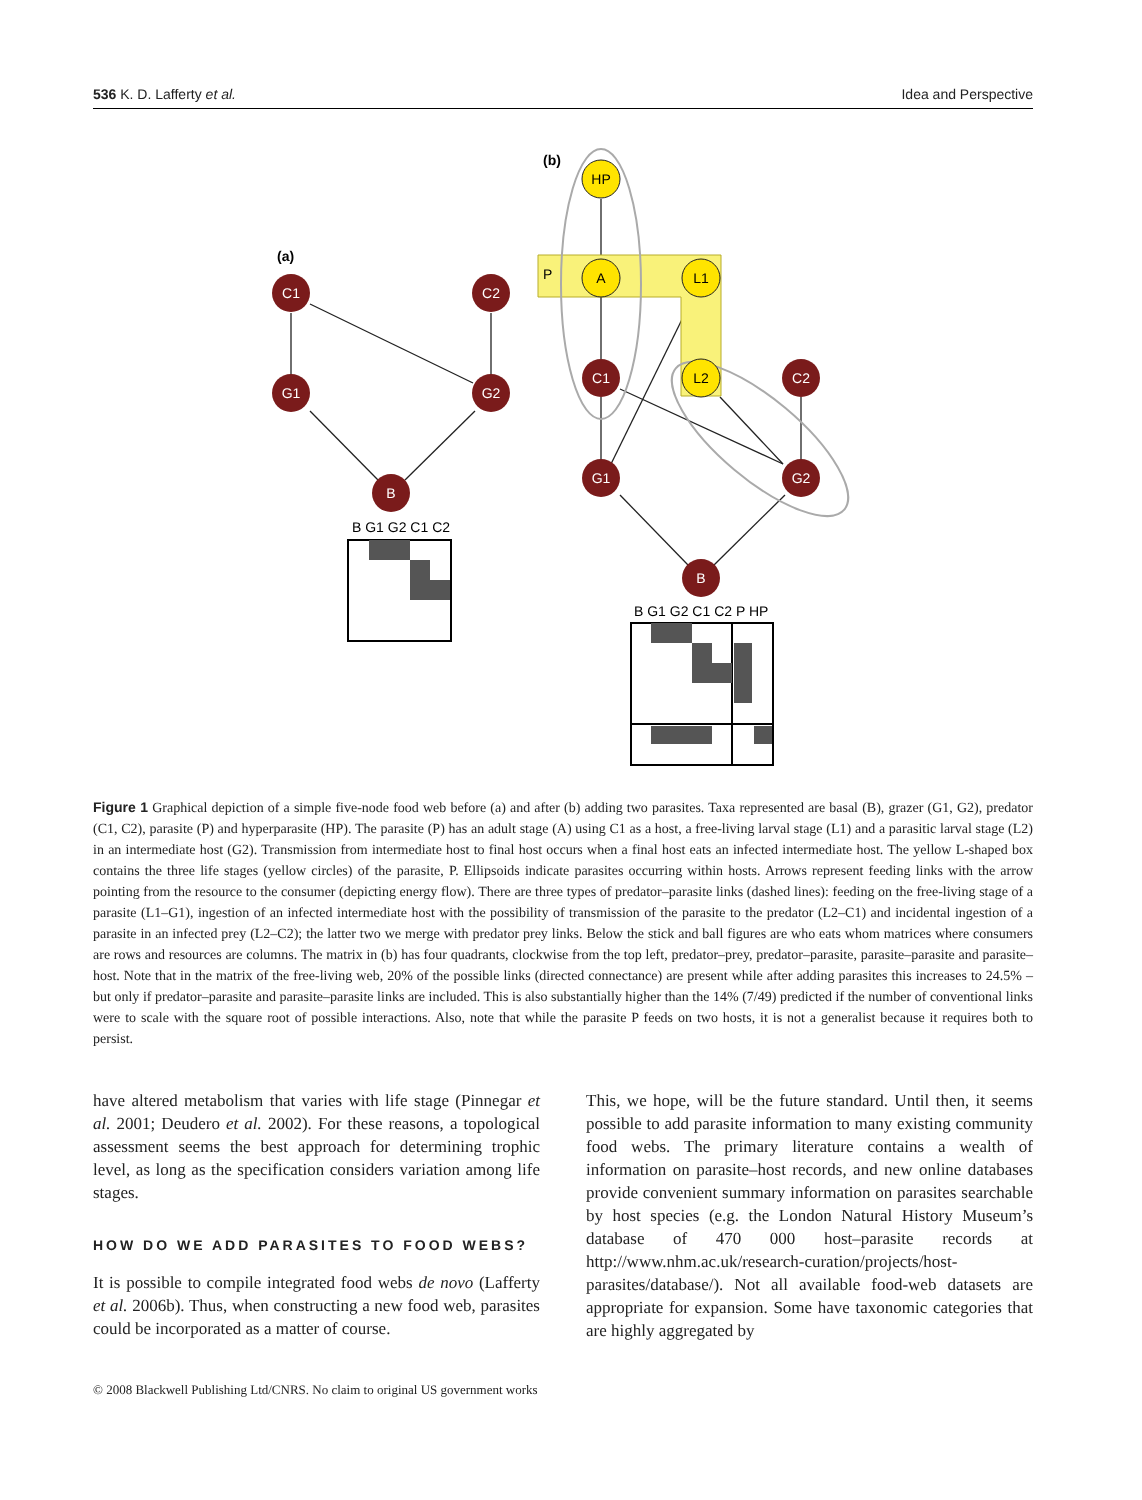536 K. D. Lafferty et al. Idea and Perspective
C1
C2
G1
G2
B
C1
C2
G1
G2
B
HP
A
L1
L2
(b)
(a)
P
B G1 G2 C1 C2
B G1 G2 C1 C2 P HP
Figure 1 Graphical depiction of a simple five-node food web before (a) and after (b) adding two parasites. Taxa represented are basal (B), grazer (G1, G2), predator (C1, C2), parasite (P) and hyperparasite (HP). The parasite (P) has an adult stage (A) using C1 as a host, a free-living larval stage (L1) and a parasitic larval stage (L2) in an intermediate host (G2). Transmission from intermediate host to final host occurs when a final host eats an infected intermediate host. The yellow L-shaped box contains the three life stages (yellow circles) of the parasite, P. Ellipsoids indicate parasites occurring within hosts. Arrows represent feeding links with the arrow pointing from the resource to the consumer (depicting energy flow). There are three types of predator–parasite links (dashed lines): feeding on the free-living stage of a parasite (L1–G1), ingestion of an infected intermediate host with the possibility of transmission of the parasite to the predator (L2–C1) and incidental ingestion of a parasite in an infected prey (L2–C2); the latter two we merge with predator prey links. Below the stick and ball figures are who eats whom matrices where consumers are rows and resources are columns. The matrix in (b) has four quadrants, clockwise from the top left, predator–prey, predator–parasite, parasite–parasite and parasite–host. Note that in the matrix of the free-living web, 20% of the possible links (directed connectance) are present while after adding parasites this increases to 24.5% – but only if predator–parasite and parasite–parasite links are included. This is also substantially higher than the 14% (7/49) predicted if the number of conventional links were to scale with the square root of possible interactions. Also, note that while the parasite P feeds on two hosts, it is not a generalist because it requires both to persist.
have altered metabolism that varies with life stage (Pinnegar et al. 2001; Deudero et al. 2002). For these reasons, a topological assessment seems the best approach for determining trophic level, as long as the specification considers variation among life stages.
HOW DO WE ADD PARASITES TO FOOD WEBS?
It is possible to compile integrated food webs de novo (Lafferty et al. 2006b). Thus, when constructing a new food web, parasites could be incorporated as a matter of course.
This, we hope, will be the future standard. Until then, it seems possible to add parasite information to many existing community food webs. The primary literature contains a wealth of information on parasite–host records, and new online databases provide convenient summary information on parasites searchable by host species (e.g. the London Natural History Museum’s database of 470 000 host–parasite records at http://www.nhm.ac.uk/research-curation/projects/host-parasites/database/). Not all available food-web datasets are appropriate for expansion. Some have taxonomic categories that are highly aggregated by
© 2008 Blackwell Publishing Ltd/CNRS. No claim to original US government works